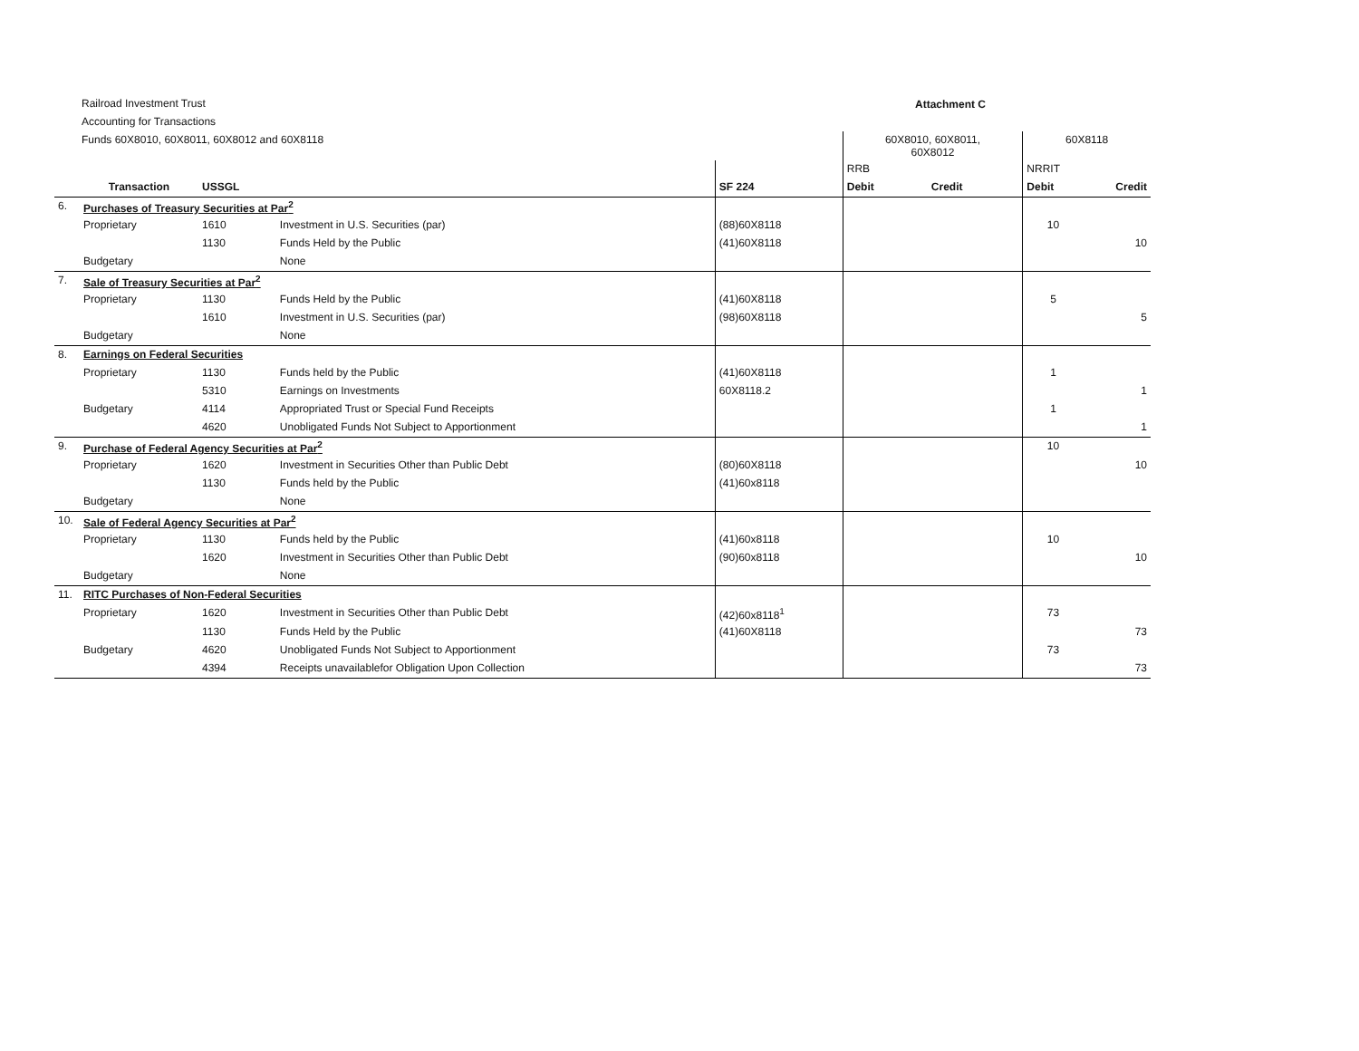Railroad Investment Trust
Accounting for Transactions
Funds 60X8010, 60X8011, 60X8012 and 60X8118
Attachment C
| | | | | | 60X8010, 60X8011, 60X8012 | | 60X8118 | |
| --- | --- | --- | --- | --- | --- | --- | --- | --- |
| | | | | | RRB | | NRRIT | |
| | Transaction | USSGL | | SF 224 | Debit | Credit | Debit | Credit |
| 6. | Purchases of Treasury Securities at Par<sup>2</sup> | | | | | | | |
| | Proprietary | 1610 | Investment in U.S. Securities (par) | (88)60X8118 | | | 10 | |
| | | 1130 | Funds Held by the Public | (41)60X8118 | | | | 10 |
| | Budgetary | | None | | | | | |
| 7. | Sale of Treasury Securities at Par<sup>2</sup> | | | | | | | |
| | Proprietary | 1130 | Funds Held by the Public | (41)60X8118 | | | 5 | |
| | | 1610 | Investment in U.S. Securities (par) | (98)60X8118 | | | | 5 |
| | Budgetary | | None | | | | | |
| 8. | Earnings on Federal Securities | | | | | | | |
| | Proprietary | 1130 | Funds held by the Public | (41)60X8118 | | | 1 | |
| | | 5310 | Earnings on Investments | 60X8118.2 | | | | 1 |
| | Budgetary | 4114 | Appropriated Trust or Special Fund Receipts | | | | 1 | |
| | | 4620 | Unobligated Funds Not Subject to Apportionment | | | | | 1 |
| 9. | Purchase of Federal Agency Securities at Par<sup>2</sup> | | | | | | 10 | |
| | Proprietary | 1620 | Investment in Securities Other than Public Debt | (80)60X8118 | | | | 10 |
| | | 1130 | Funds held by the Public | (41)60x8118 | | | | |
| | Budgetary | | None | | | | | |
| 10. | Sale of Federal Agency Securities at Par<sup>2</sup> | | | | | | | |
| | Proprietary | 1130 | Funds held by the Public | (41)60x8118 | | | 10 | |
| | | 1620 | Investment in Securities Other than Public Debt | (90)60x8118 | | | | 10 |
| | Budgetary | | None | | | | | |
| 11. | RITC Purchases of Non-Federal Securities | | | | | | | |
| | Proprietary | 1620 | Investment in Securities Other than Public Debt | (42)60x8118<sup>1</sup> | | | 73 | |
| | | 1130 | Funds Held by the Public | (41)60X8118 | | | | 73 |
| | Budgetary | 4620 | Unobligated Funds Not Subject to Apportionment | | | | 73 | |
| | | 4394 | Receipts unavailablefor Obligation Upon Collection | | | | | 73 |